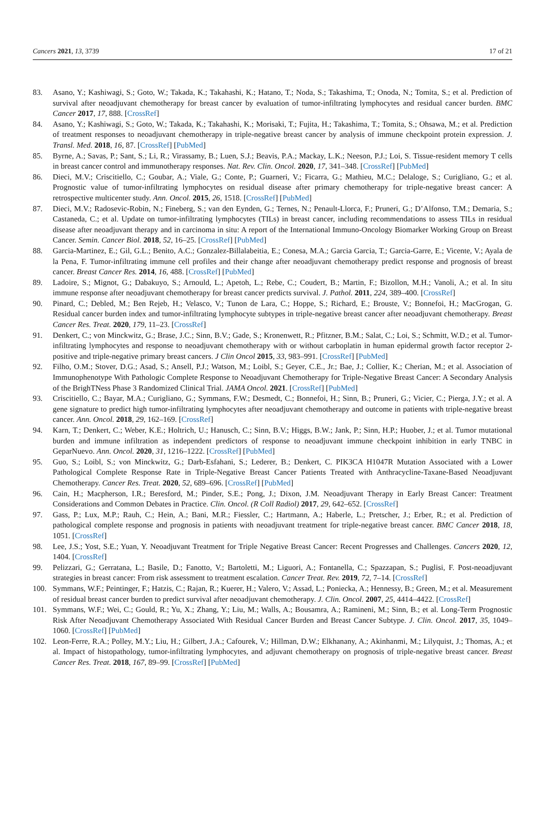Cancers 2021, 13, 3739 17 of 21
83. Asano, Y.; Kashiwagi, S.; Goto, W.; Takada, K.; Takahashi, K.; Hatano, T.; Noda, S.; Takashima, T.; Onoda, N.; Tomita, S.; et al. Prediction of survival after neoadjuvant chemotherapy for breast cancer by evaluation of tumor-infiltrating lymphocytes and residual cancer burden. BMC Cancer 2017, 17, 888. [CrossRef]
84. Asano, Y.; Kashiwagi, S.; Goto, W.; Takada, K.; Takahashi, K.; Morisaki, T.; Fujita, H.; Takashima, T.; Tomita, S.; Ohsawa, M.; et al. Prediction of treatment responses to neoadjuvant chemotherapy in triple-negative breast cancer by analysis of immune checkpoint protein expression. J. Transl. Med. 2018, 16, 87. [CrossRef] [PubMed]
85. Byrne, A.; Savas, P.; Sant, S.; Li, R.; Virassamy, B.; Luen, S.J.; Beavis, P.A.; Mackay, L.K.; Neeson, P.J.; Loi, S. Tissue-resident memory T cells in breast cancer control and immunotherapy responses. Nat. Rev. Clin. Oncol. 2020, 17, 341–348. [CrossRef] [PubMed]
86. Dieci, M.V.; Criscitiello, C.; Goubar, A.; Viale, G.; Conte, P.; Guarneri, V.; Ficarra, G.; Mathieu, M.C.; Delaloge, S.; Curigliano, G.; et al. Prognostic value of tumor-infiltrating lymphocytes on residual disease after primary chemotherapy for triple-negative breast cancer: A retrospective multicenter study. Ann. Oncol. 2015, 26, 1518. [CrossRef] [PubMed]
87. Dieci, M.V.; Radosevic-Robin, N.; Fineberg, S.; van den Eynden, G.; Ternes, N.; Penault-Llorca, F.; Pruneri, G.; D’Alfonso, T.M.; Demaria, S.; Castaneda, C.; et al. Update on tumor-infiltrating lymphocytes (TILs) in breast cancer, including recommendations to assess TILs in residual disease after neoadjuvant therapy and in carcinoma in situ: A report of the International Immuno-Oncology Biomarker Working Group on Breast Cancer. Semin. Cancer Biol. 2018, 52, 16–25. [CrossRef] [PubMed]
88. Garcia-Martinez, E.; Gil, G.L.; Benito, A.C.; Gonzalez-Billalabeitia, E.; Conesa, M.A.; Garcia Garcia, T.; Garcia-Garre, E.; Vicente, V.; Ayala de la Pena, F. Tumor-infiltrating immune cell profiles and their change after neoadjuvant chemotherapy predict response and prognosis of breast cancer. Breast Cancer Res. 2014, 16, 488. [CrossRef] [PubMed]
89. Ladoire, S.; Mignot, G.; Dabakuyo, S.; Arnould, L.; Apetoh, L.; Rebe, C.; Coudert, B.; Martin, F.; Bizollon, M.H.; Vanoli, A.; et al. In situ immune response after neoadjuvant chemotherapy for breast cancer predicts survival. J. Pathol. 2011, 224, 389–400. [CrossRef]
90. Pinard, C.; Debled, M.; Ben Rejeb, H.; Velasco, V.; Tunon de Lara, C.; Hoppe, S.; Richard, E.; Brouste, V.; Bonnefoi, H.; MacGrogan, G. Residual cancer burden index and tumor-infiltrating lymphocyte subtypes in triple-negative breast cancer after neoadjuvant chemotherapy. Breast Cancer Res. Treat. 2020, 179, 11–23. [CrossRef]
91. Denkert, C.; von Minckwitz, G.; Brase, J.C.; Sinn, B.V.; Gade, S.; Kronenwett, R.; Pfitzner, B.M.; Salat, C.; Loi, S.; Schmitt, W.D.; et al. Tumor-infiltrating lymphocytes and response to neoadjuvant chemotherapy with or without carboplatin in human epidermal growth factor receptor 2-positive and triple-negative primary breast cancers. J Clin Oncol 2015, 33, 983–991. [CrossRef] [PubMed]
92. Filho, O.M.; Stover, D.G.; Asad, S.; Ansell, P.J.; Watson, M.; Loibl, S.; Geyer, C.E., Jr.; Bae, J.; Collier, K.; Cherian, M.; et al. Association of Immunophenotype With Pathologic Complete Response to Neoadjuvant Chemotherapy for Triple-Negative Breast Cancer: A Secondary Analysis of the BrighTNess Phase 3 Randomized Clinical Trial. JAMA Oncol. 2021. [CrossRef] [PubMed]
93. Criscitiello, C.; Bayar, M.A.; Curigliano, G.; Symmans, F.W.; Desmedt, C.; Bonnefoi, H.; Sinn, B.; Pruneri, G.; Vicier, C.; Pierga, J.Y.; et al. A gene signature to predict high tumor-infiltrating lymphocytes after neoadjuvant chemotherapy and outcome in patients with triple-negative breast cancer. Ann. Oncol. 2018, 29, 162–169. [CrossRef]
94. Karn, T.; Denkert, C.; Weber, K.E.; Holtrich, U.; Hanusch, C.; Sinn, B.V.; Higgs, B.W.; Jank, P.; Sinn, H.P.; Huober, J.; et al. Tumor mutational burden and immune infiltration as independent predictors of response to neoadjuvant immune checkpoint inhibition in early TNBC in GeparNuevo. Ann. Oncol. 2020, 31, 1216–1222. [CrossRef] [PubMed]
95. Guo, S.; Loibl, S.; von Minckwitz, G.; Darb-Esfahani, S.; Lederer, B.; Denkert, C. PIK3CA H1047R Mutation Associated with a Lower Pathological Complete Response Rate in Triple-Negative Breast Cancer Patients Treated with Anthracycline-Taxane-Based Neoadjuvant Chemotherapy. Cancer Res. Treat. 2020, 52, 689–696. [CrossRef] [PubMed]
96. Cain, H.; Macpherson, I.R.; Beresford, M.; Pinder, S.E.; Pong, J.; Dixon, J.M. Neoadjuvant Therapy in Early Breast Cancer: Treatment Considerations and Common Debates in Practice. Clin. Oncol. (R Coll Radiol) 2017, 29, 642–652. [CrossRef]
97. Gass, P.; Lux, M.P.; Rauh, C.; Hein, A.; Bani, M.R.; Fiessler, C.; Hartmann, A.; Haberle, L.; Pretscher, J.; Erber, R.; et al. Prediction of pathological complete response and prognosis in patients with neoadjuvant treatment for triple-negative breast cancer. BMC Cancer 2018, 18, 1051. [CrossRef]
98. Lee, J.S.; Yost, S.E.; Yuan, Y. Neoadjuvant Treatment for Triple Negative Breast Cancer: Recent Progresses and Challenges. Cancers 2020, 12, 1404. [CrossRef]
99. Pelizzari, G.; Gerratana, L.; Basile, D.; Fanotto, V.; Bartoletti, M.; Liguori, A.; Fontanella, C.; Spazzapan, S.; Puglisi, F. Post-neoadjuvant strategies in breast cancer: From risk assessment to treatment escalation. Cancer Treat. Rev. 2019, 72, 7–14. [CrossRef]
100. Symmans, W.F.; Peintinger, F.; Hatzis, C.; Rajan, R.; Kuerer, H.; Valero, V.; Assad, L.; Poniecka, A.; Hennessy, B.; Green, M.; et al. Measurement of residual breast cancer burden to predict survival after neoadjuvant chemotherapy. J. Clin. Oncol. 2007, 25, 4414–4422. [CrossRef]
101. Symmans, W.F.; Wei, C.; Gould, R.; Yu, X.; Zhang, Y.; Liu, M.; Walls, A.; Bousamra, A.; Ramineni, M.; Sinn, B.; et al. Long-Term Prognostic Risk After Neoadjuvant Chemotherapy Associated With Residual Cancer Burden and Breast Cancer Subtype. J. Clin. Oncol. 2017, 35, 1049–1060. [CrossRef] [PubMed]
102. Leon-Ferre, R.A.; Polley, M.Y.; Liu, H.; Gilbert, J.A.; Cafourek, V.; Hillman, D.W.; Elkhanany, A.; Akinhanmi, M.; Lilyquist, J.; Thomas, A.; et al. Impact of histopathology, tumor-infiltrating lymphocytes, and adjuvant chemotherapy on prognosis of triple-negative breast cancer. Breast Cancer Res. Treat. 2018, 167, 89–99. [CrossRef] [PubMed]